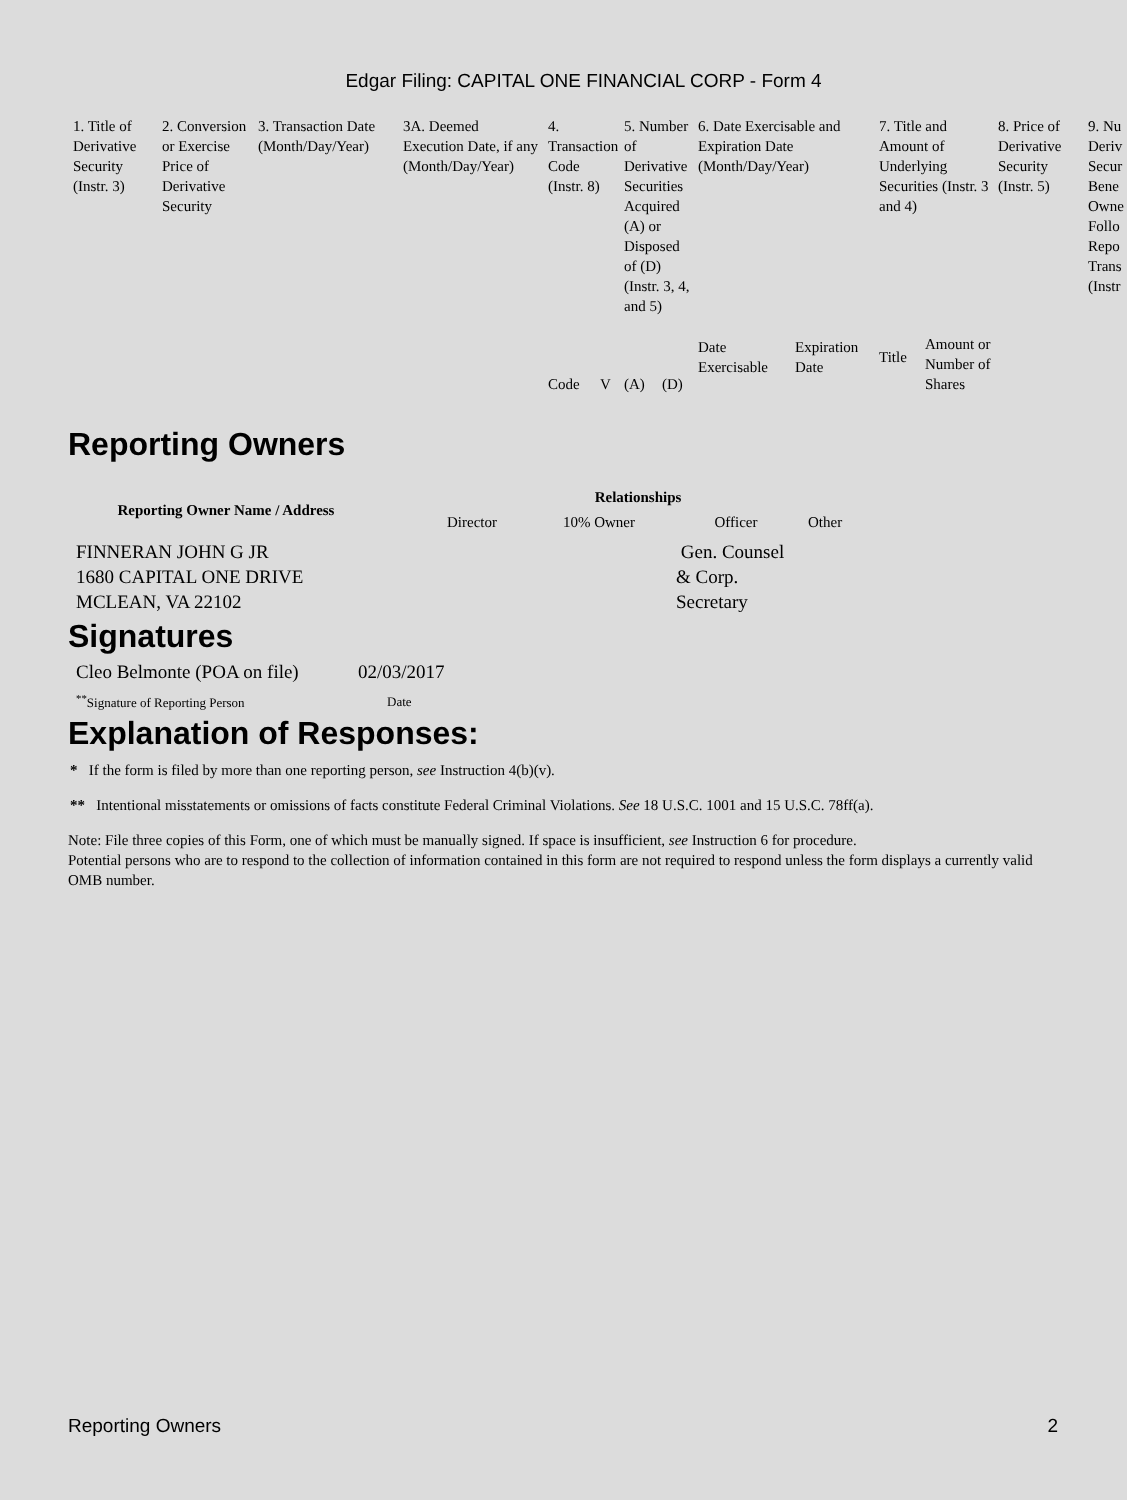Edgar Filing: CAPITAL ONE FINANCIAL CORP - Form 4
| 1. Title of Derivative Security (Instr. 3) | 2. Conversion or Exercise Price of Derivative Security | 3. Transaction Date (Month/Day/Year) | 3A. Deemed Execution Date, if any (Month/Day/Year) | 4. Transaction Code (Instr. 8) | | 5. Number of Derivative Securities Acquired (A) or Disposed of (D) (Instr. 3, 4, and 5) | | 6. Date Exercisable and Expiration Date (Month/Day/Year) | | 7. Title and Amount of Underlying Securities (Instr. 3 and 4) | | 8. Price of Derivative Security (Instr. 5) | 9. Nu Deriv Secur Bene Owne Follo Repo Trans (Instr |
| | | | | Code | V | (A) | (D) | Date Exercisable | Expiration Date | Title | Amount or Number of Shares | | |
Reporting Owners
| Reporting Owner Name / Address | Relationships | | | |
| --- | --- | --- | --- | --- |
| | Director | 10% Owner | Officer | Other |
| FINNERAN JOHN G JR 1680 CAPITAL ONE DRIVE MCLEAN, VA 22102 | | | Gen. Counsel & Corp. Secretary | |
Signatures
| Cleo Belmonte (POA on file) | 02/03/2017 |
| <sup>**</sup> Signature of Reporting Person | Date |
Explanation of Responses:
* If the form is filed by more than one reporting person, see Instruction 4(b)(v).
** Intentional misstatements or omissions of facts constitute Federal Criminal Violations. See 18 U.S.C. 1001 and 15 U.S.C. 78ff(a).
Note: File three copies of this Form, one of which must be manually signed. If space is insufficient, see Instruction 6 for procedure.
Potential persons who are to respond to the collection of information contained in this form are not required to respond unless the form displays a currently valid OMB number.
Reporting Owners 2